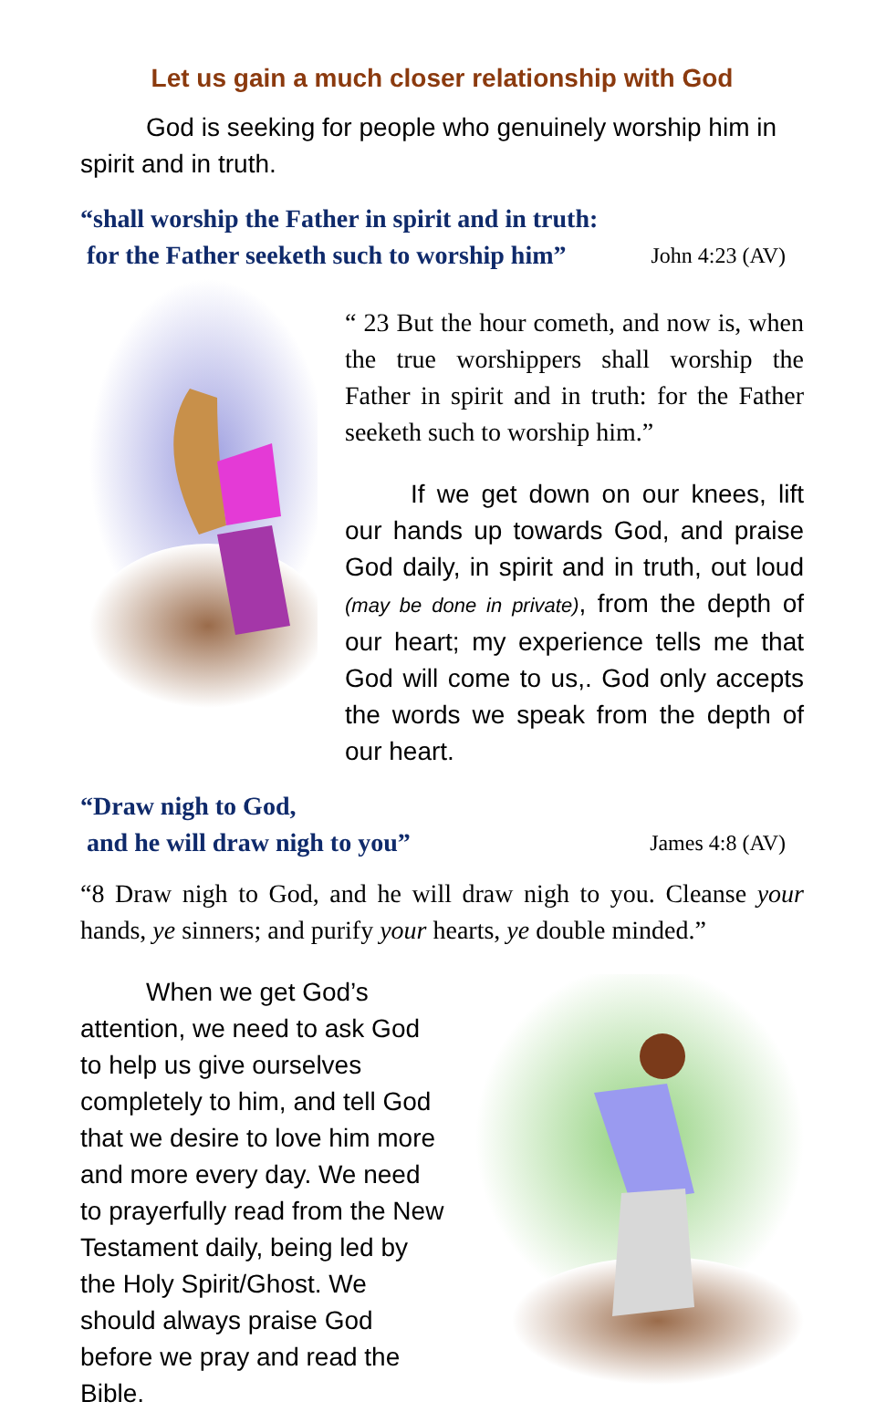Let us gain a much closer relationship with God
God is seeking for people who genuinely worship him in spirit and in truth.
“shall worship the Father in spirit and in truth:
for the Father seeketh such to worship him” John 4:23 (AV)
“ 23 But the hour cometh, and now is, when the true worshippers shall worship the Father in spirit and in truth: for the Father seeketh such to worship him.”
If we get down on our knees, lift our hands up towards God, and praise God daily, in spirit and in truth, out loud (may be done in private), from the depth of our heart; my experience tells me that God will come to us,. God only accepts the words we speak from the depth of our heart.
“Draw nigh to God,
and he will draw nigh to you” James 4:8 (AV)
“8 Draw nigh to God, and he will draw nigh to you. Cleanse your hands, ye sinners; and purify your hearts, ye double minded.”
When we get God’s attention, we need to ask God to help us give ourselves completely to him, and tell God that we desire to love him more and more every day. We need to prayerfully read from the New Testament daily, being led by the Holy Spirit/Ghost. We should always praise God before we pray and read the Bible.